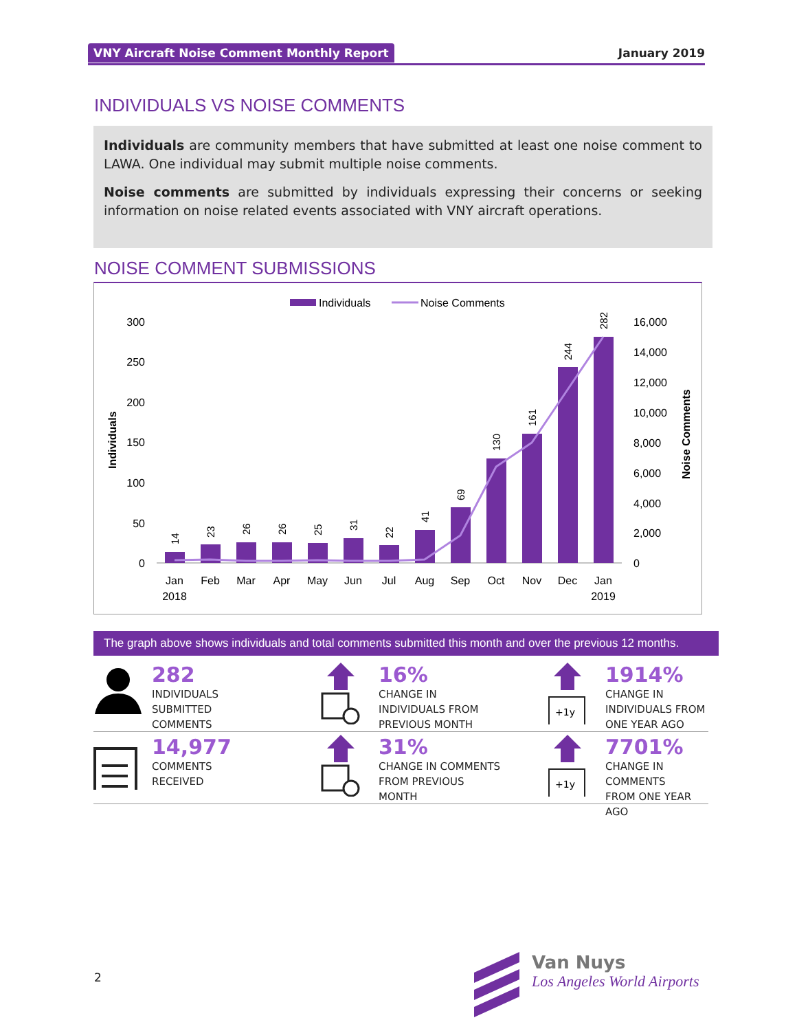VNY Aircraft Noise Comment Monthly Report January 2019
INDIVIDUALS VS NOISE COMMENTS
Individuals are community members that have submitted at least one noise comment to LAWA. One individual may submit multiple noise comments.
Noise comments are submitted by individuals expressing their concerns or seeking information on noise related events associated with VNY aircraft operations.
NOISE COMMENT SUBMISSIONS
Individuals
Noise Comments
300
250
200
150
100
50
0
16,000
14,000
12,000
10,000
8,000
6,000
4,000
2,000
0
Individuals
Noise Comments
14
23
26
26
25
31
22
41
69
130
161
244
282
Jan
2018
Feb
Mar
Apr
May
Jun
Jul
Aug
Sep
Oct
Nov
Dec
Jan
2019
The graph above shows individuals and total comments submitted this month and over the previous 12 months.
282
INDIVIDUALS
SUBMITTED
COMMENTS
16%
CHANGE IN
INDIVIDUALS FROM
PREVIOUS MONTH
+1y
1914%
CHANGE IN
INDIVIDUALS FROM
ONE YEAR AGO
14,977
COMMENTS
RECEIVED
31%
CHANGE IN COMMENTS
FROM PREVIOUS
MONTH
+1y
7701%
CHANGE IN COMMENTS
FROM ONE YEAR AGO
2
Van Nuys
Los Angeles World Airports